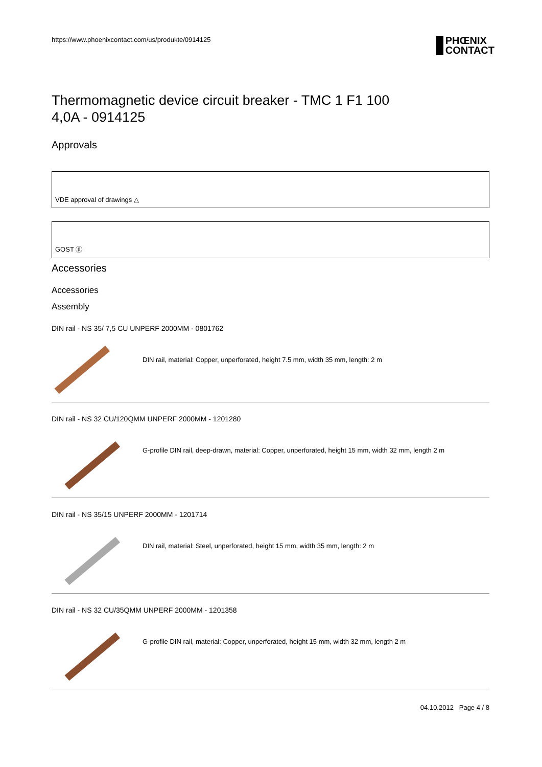https://www.phoenixcontact.com/us/produkte/0914125
PHŒNIX
CONTACT
Thermomagnetic device circuit breaker - TMC 1 F1 100
4,0A - 0914125
Approvals
VDE approval of drawings △
GOST ⓟ
Accessories
Accessories
Assembly
DIN rail - NS 35/ 7,5 CU UNPERF 2000MM - 0801762
DIN rail, material: Copper, unperforated, height 7.5 mm, width 35 mm, length: 2 m
DIN rail - NS 32 CU/120QMM UNPERF 2000MM - 1201280
G-profile DIN rail, deep-drawn, material: Copper, unperforated, height 15 mm, width 32 mm, length 2 m
DIN rail - NS 35/15 UNPERF 2000MM - 1201714
DIN rail, material: Steel, unperforated, height 15 mm, width 35 mm, length: 2 m
DIN rail - NS 32 CU/35QMM UNPERF 2000MM - 1201358
G-profile DIN rail, material: Copper, unperforated, height 15 mm, width 32 mm, length 2 m
04.10.2012 Page 4 / 8